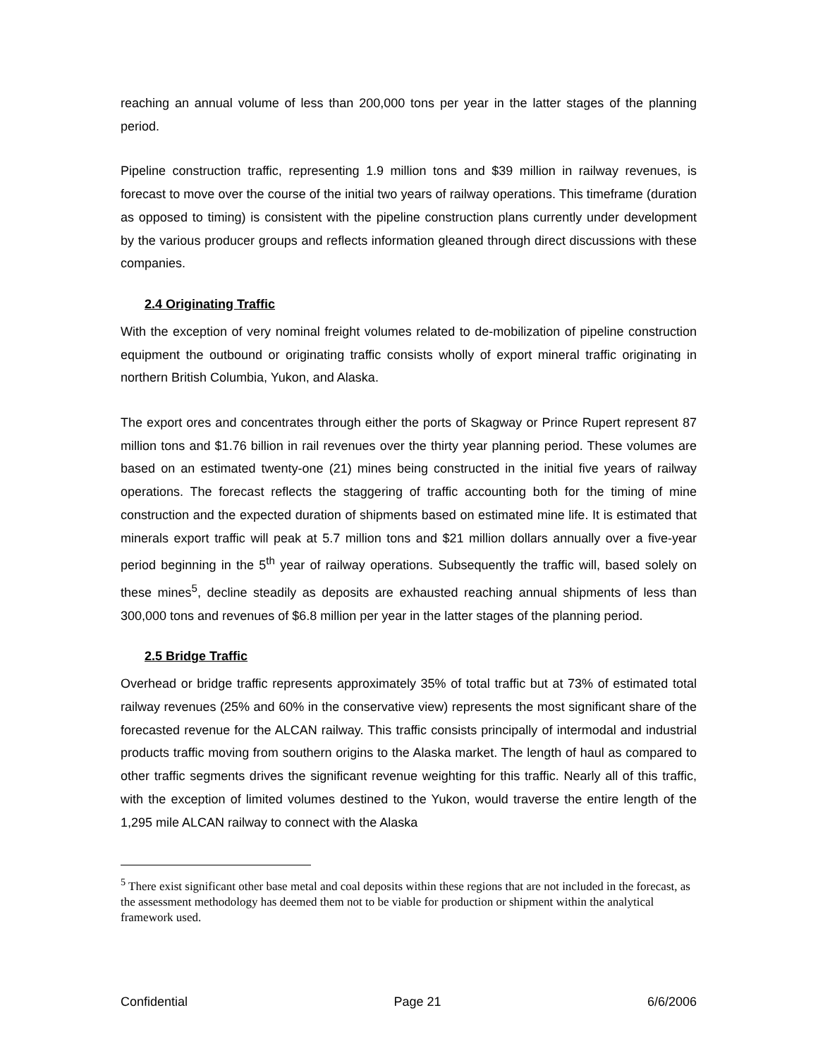reaching an annual volume of less than 200,000 tons per year in the latter stages of the planning period.
Pipeline construction traffic, representing 1.9 million tons and $39 million in railway revenues, is forecast to move over the course of the initial two years of railway operations. This timeframe (duration as opposed to timing) is consistent with the pipeline construction plans currently under development by the various producer groups and reflects information gleaned through direct discussions with these companies.
2.4 Originating Traffic
With the exception of very nominal freight volumes related to de-mobilization of pipeline construction equipment the outbound or originating traffic consists wholly of export mineral traffic originating in northern British Columbia, Yukon, and Alaska.
The export ores and concentrates through either the ports of Skagway or Prince Rupert represent 87 million tons and $1.76 billion in rail revenues over the thirty year planning period. These volumes are based on an estimated twenty-one (21) mines being constructed in the initial five years of railway operations. The forecast reflects the staggering of traffic accounting both for the timing of mine construction and the expected duration of shipments based on estimated mine life. It is estimated that minerals export traffic will peak at 5.7 million tons and $21 million dollars annually over a five-year period beginning in the 5<sup>th</sup> year of railway operations. Subsequently the traffic will, based solely on these mines<sup>5</sup>, decline steadily as deposits are exhausted reaching annual shipments of less than 300,000 tons and revenues of $6.8 million per year in the latter stages of the planning period.
2.5 Bridge Traffic
Overhead or bridge traffic represents approximately 35% of total traffic but at 73% of estimated total railway revenues (25% and 60% in the conservative view) represents the most significant share of the forecasted revenue for the ALCAN railway. This traffic consists principally of intermodal and industrial products traffic moving from southern origins to the Alaska market. The length of haul as compared to other traffic segments drives the significant revenue weighting for this traffic. Nearly all of this traffic, with the exception of limited volumes destined to the Yukon, would traverse the entire length of the 1,295 mile ALCAN railway to connect with the Alaska
<sup>5</sup> There exist significant other base metal and coal deposits within these regions that are not included in the forecast, as the assessment methodology has deemed them not to be viable for production or shipment within the analytical framework used.
Confidential Page 21 6/6/2006